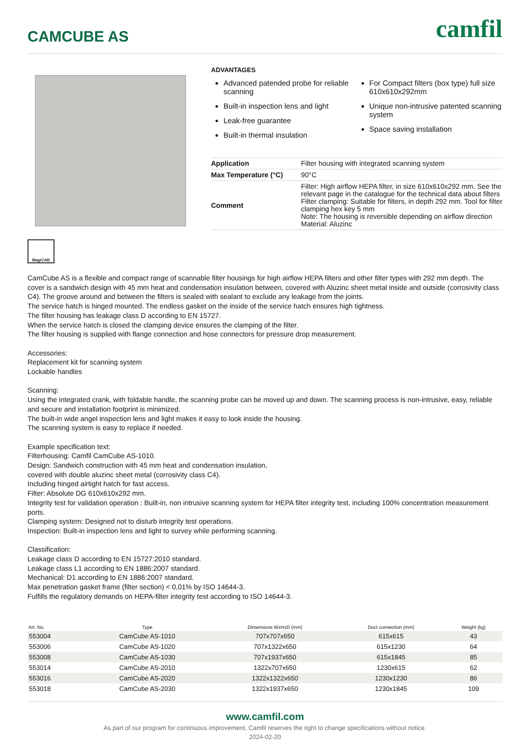CAMCUBE AS
camfil
ADVANTAGES
Advanced patended probe for reliable scanning
Built-in inspection lens and light
Leak-free guarantee
Built-in thermal insulation
For Compact filters (box type) full size 610x610x292mm
Unique non-intrusive patented scanning system
Space saving installation
| Application | Filter housing with integrated scanning system |
| Max Temperature (°C) | 90°C |
| Comment | Filter: High airflow HEPA filter, in size 610x610x292 mm. See the relevant page in the catalogue for the technical data about filters Filter clamping: Suitable for filters, in depth 292 mm. Tool for filter clamping hex key 5 mm Note: The housing is reversible depending on airflow direction Material: Aluzinc |
MagiCAD
CamCube AS is a flexible and compact range of scannable filter housings for high airflow HEPA filters and other filter types with 292 mm depth. The cover is a sandwich design with 45 mm heat and condensation insulation between, covered with Aluzinc sheet metal inside and outside (corrosivity class C4). The groove around and between the filters is sealed with sealant to exclude any leakage from the joints.
The service hatch is hinged mounted. The endless gasket on the inside of the service hatch ensures high tightness.
The filter housing has leakage class D according to EN 15727.
When the service hatch is closed the clamping device ensures the clamping of the filter.
The filter housing is supplied with flange connection and hose connectors for pressure drop measurement.
Accessories:
Replacement kit for scanning system
Lockable handles
Scanning:
Using the integrated crank, with foldable handle, the scanning probe can be moved up and down. The scanning process is non-intrusive, easy, reliable and secure and installation footprint is minimized.
The built-in wide angel inspection lens and light makes it easy to look inside the housing.
The scanning system is easy to replace if needed.
Example specification text:
Filterhousing: Camfil CamCube AS-1010.
Design: Sandwich construction with 45 mm heat and condensation insulation,
covered with double aluzinc sheet metal (corrosivity class C4).
Including hinged airtight hatch for fast access.
Filter: Absolute DG 610x610x292 mm.
Integrity test for validation operation : Built-in, non intrusive scanning system for HEPA filter integrity test, including 100% concentration measurement ports.
Clamping system: Designed not to disturb integrity test operations.
Inspection: Built-in inspection lens and light to survey while performing scanning.
Classification:
Leakage class D according to EN 15727:2010 standard.
Leakage class L1 according to EN 1886:2007 standard.
Mechanical: D1 according to EN 1886:2007 standard.
Max penetration gasket frame (filter section) < 0,01% by ISO 14644-3.
Fulfills the regulatory demands on HEPA-filter integrity test according to ISO 14644-3.
| Art. No. | Type | Dimensions WxHxD (mm) | Duct connection (mm) | Weight (kg) |
| --- | --- | --- | --- | --- |
| 553004 | CamCube AS-1010 | 707x707x650 | 615x615 | 43 |
| 553006 | CamCube AS-1020 | 707x1322x650 | 615x1230 | 64 |
| 553008 | CamCube AS-1030 | 707x1937x650 | 615x1845 | 85 |
| 553014 | CamCube AS-2010 | 1322x707x650 | 1230x615 | 62 |
| 553016 | CamCube AS-2020 | 1322x1322x650 | 1230x1230 | 86 |
| 553018 | CamCube AS-2030 | 1322x1937x650 | 1230x1845 | 109 |
www.camfil.com
As part of our program for continuous improvement, Camfil reserves the right to change specifications without notice.
2024-02-20